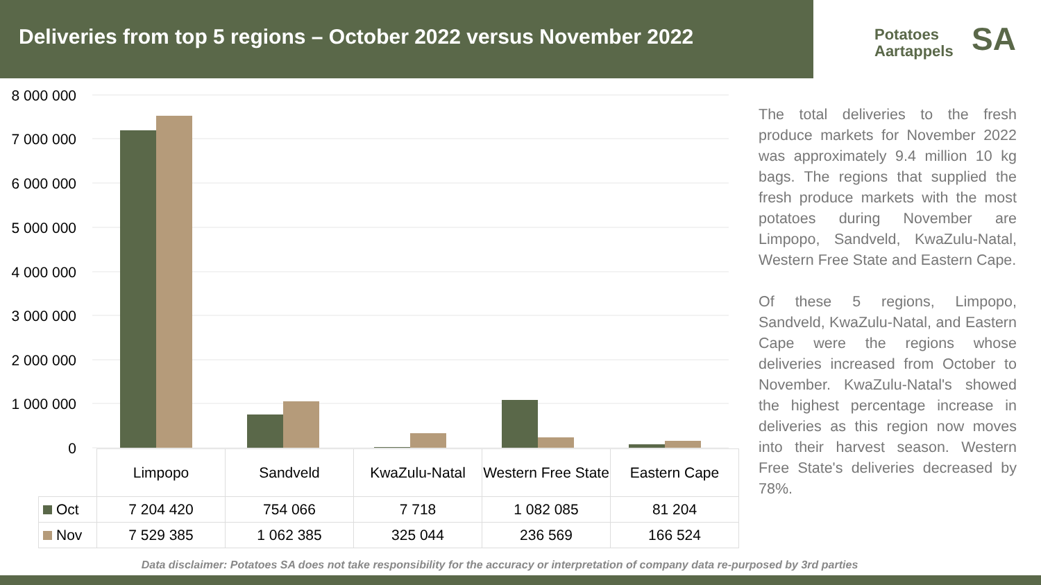Deliveries from top 5 regions – October 2022 versus November 2022
Potatoes
Aartappels
SA
8 000 000
7 000 000
6 000 000
5 000 000
4 000 000
3 000 000
2 000 000
1 000 000
0
| | Limpopo | Sandveld | KwaZulu-Natal | Western Free State | Eastern Cape |
| Oct | 7 204 420 | 754 066 | 7 718 | 1 082 085 | 81 204 |
| Nov | 7 529 385 | 1 062 385 | 325 044 | 236 569 | 166 524 |
The total deliveries to the fresh produce markets for November 2022 was approximately 9.4 million 10 kg bags. The regions that supplied the fresh produce markets with the most potatoes during November are Limpopo, Sandveld, KwaZulu-Natal, Western Free State and Eastern Cape.
Of these 5 regions, Limpopo, Sandveld, KwaZulu-Natal, and Eastern Cape were the regions whose deliveries increased from October to November. KwaZulu-Natal's showed the highest percentage increase in deliveries as this region now moves into their harvest season. Western Free State's deliveries decreased by 78%.
Data disclaimer: Potatoes SA does not take responsibility for the accuracy or interpretation of company data re-purposed by 3rd parties